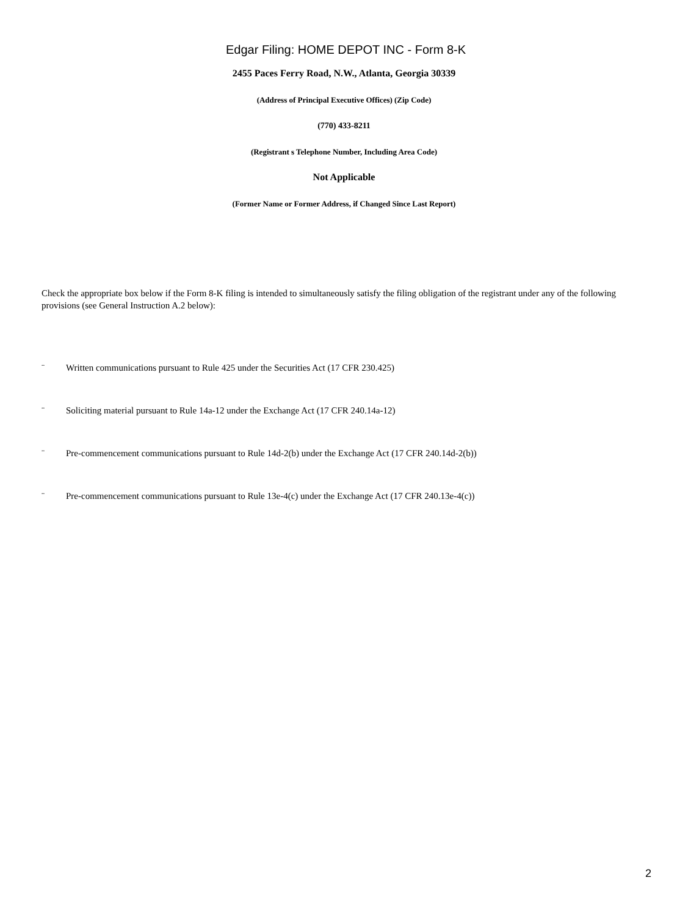Edgar Filing: HOME DEPOT INC - Form 8-K
2455 Paces Ferry Road, N.W., Atlanta, Georgia 30339
(Address of Principal Executive Offices) (Zip Code)
(770) 433-8211
(Registrant s Telephone Number, Including Area Code)
Not Applicable
(Former Name or Former Address, if Changed Since Last Report)
Check the appropriate box below if the Form 8-K filing is intended to simultaneously satisfy the filing obligation of the registrant under any of the following provisions (see General Instruction A.2 below):
¨ Written communications pursuant to Rule 425 under the Securities Act (17 CFR 230.425)
¨ Soliciting material pursuant to Rule 14a-12 under the Exchange Act (17 CFR 240.14a-12)
¨ Pre-commencement communications pursuant to Rule 14d-2(b) under the Exchange Act (17 CFR 240.14d-2(b))
¨ Pre-commencement communications pursuant to Rule 13e-4(c) under the Exchange Act (17 CFR 240.13e-4(c))
2